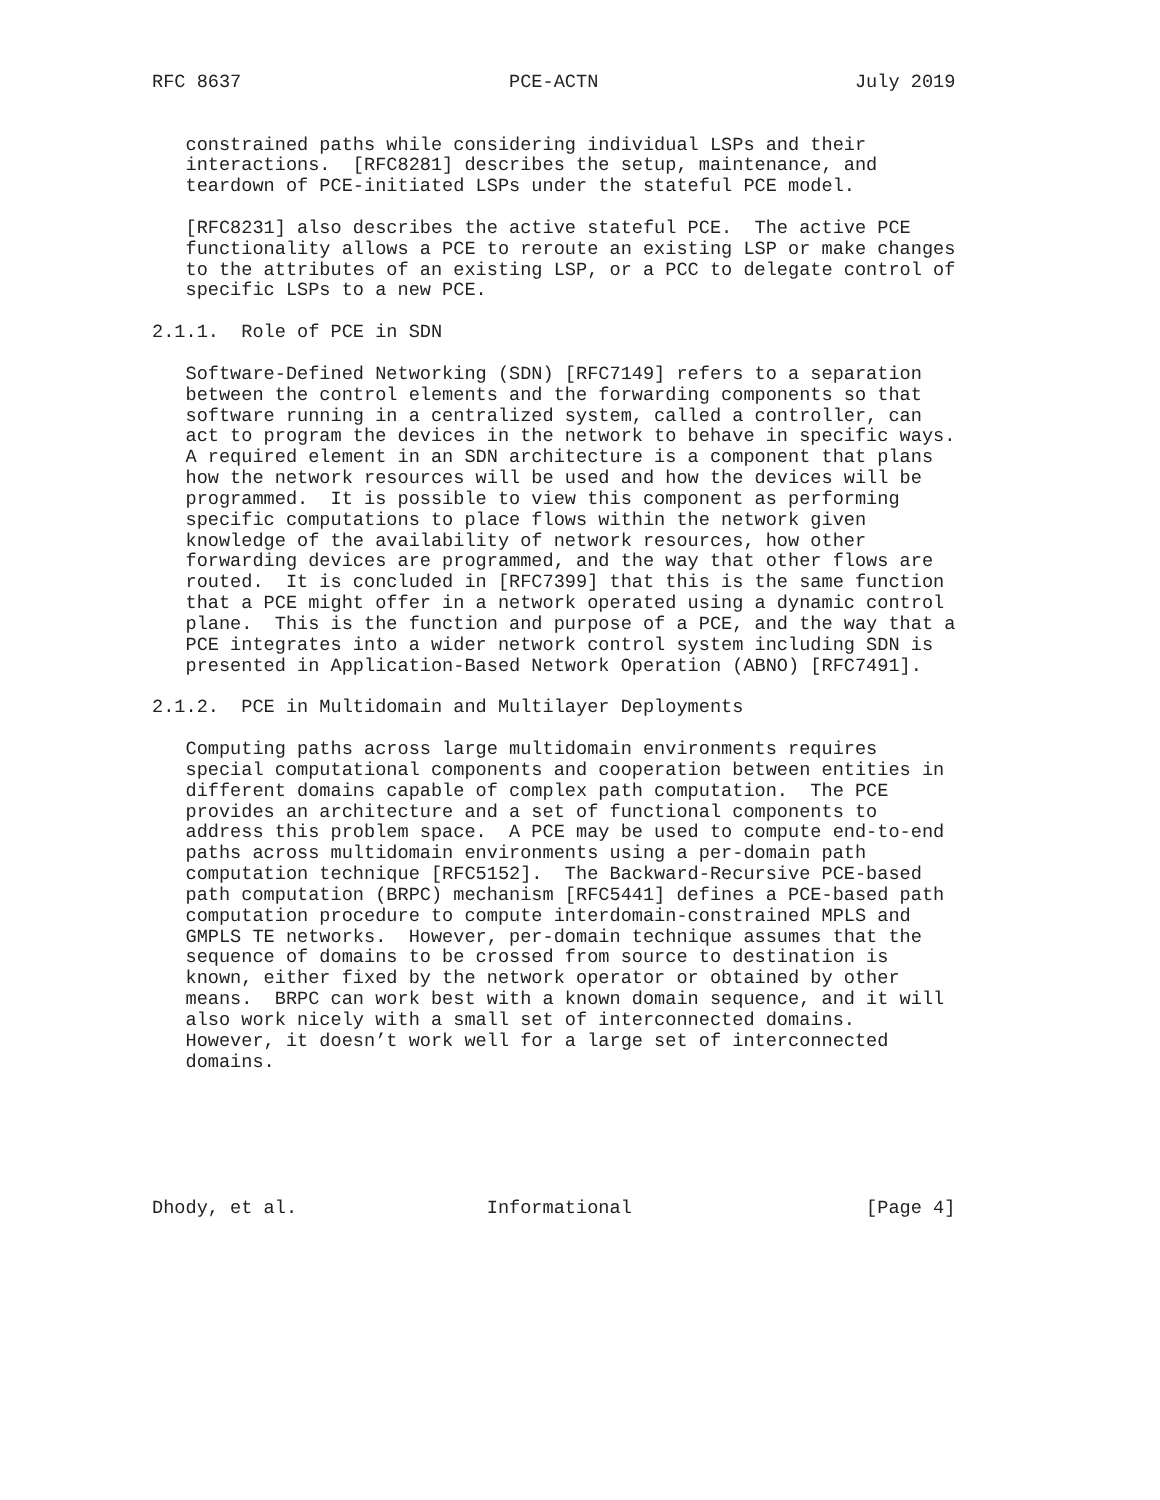RFC 8637                        PCE-ACTN                       July 2019


   constrained paths while considering individual LSPs and their
   interactions.  [RFC8281] describes the setup, maintenance, and
   teardown of PCE-initiated LSPs under the stateful PCE model.

   [RFC8231] also describes the active stateful PCE.  The active PCE
   functionality allows a PCE to reroute an existing LSP or make changes
   to the attributes of an existing LSP, or a PCC to delegate control of
   specific LSPs to a new PCE.

2.1.1.  Role of PCE in SDN

   Software-Defined Networking (SDN) [RFC7149] refers to a separation
   between the control elements and the forwarding components so that
   software running in a centralized system, called a controller, can
   act to program the devices in the network to behave in specific ways.
   A required element in an SDN architecture is a component that plans
   how the network resources will be used and how the devices will be
   programmed.  It is possible to view this component as performing
   specific computations to place flows within the network given
   knowledge of the availability of network resources, how other
   forwarding devices are programmed, and the way that other flows are
   routed.  It is concluded in [RFC7399] that this is the same function
   that a PCE might offer in a network operated using a dynamic control
   plane.  This is the function and purpose of a PCE, and the way that a
   PCE integrates into a wider network control system including SDN is
   presented in Application-Based Network Operation (ABNO) [RFC7491].

2.1.2.  PCE in Multidomain and Multilayer Deployments

   Computing paths across large multidomain environments requires
   special computational components and cooperation between entities in
   different domains capable of complex path computation.  The PCE
   provides an architecture and a set of functional components to
   address this problem space.  A PCE may be used to compute end-to-end
   paths across multidomain environments using a per-domain path
   computation technique [RFC5152].  The Backward-Recursive PCE-based
   path computation (BRPC) mechanism [RFC5441] defines a PCE-based path
   computation procedure to compute interdomain-constrained MPLS and
   GMPLS TE networks.  However, per-domain technique assumes that the
   sequence of domains to be crossed from source to destination is
   known, either fixed by the network operator or obtained by other
   means.  BRPC can work best with a known domain sequence, and it will
   also work nicely with a small set of interconnected domains.
   However, it doesn’t work well for a large set of interconnected
   domains.






Dhody, et al.                 Informational                     [Page 4]